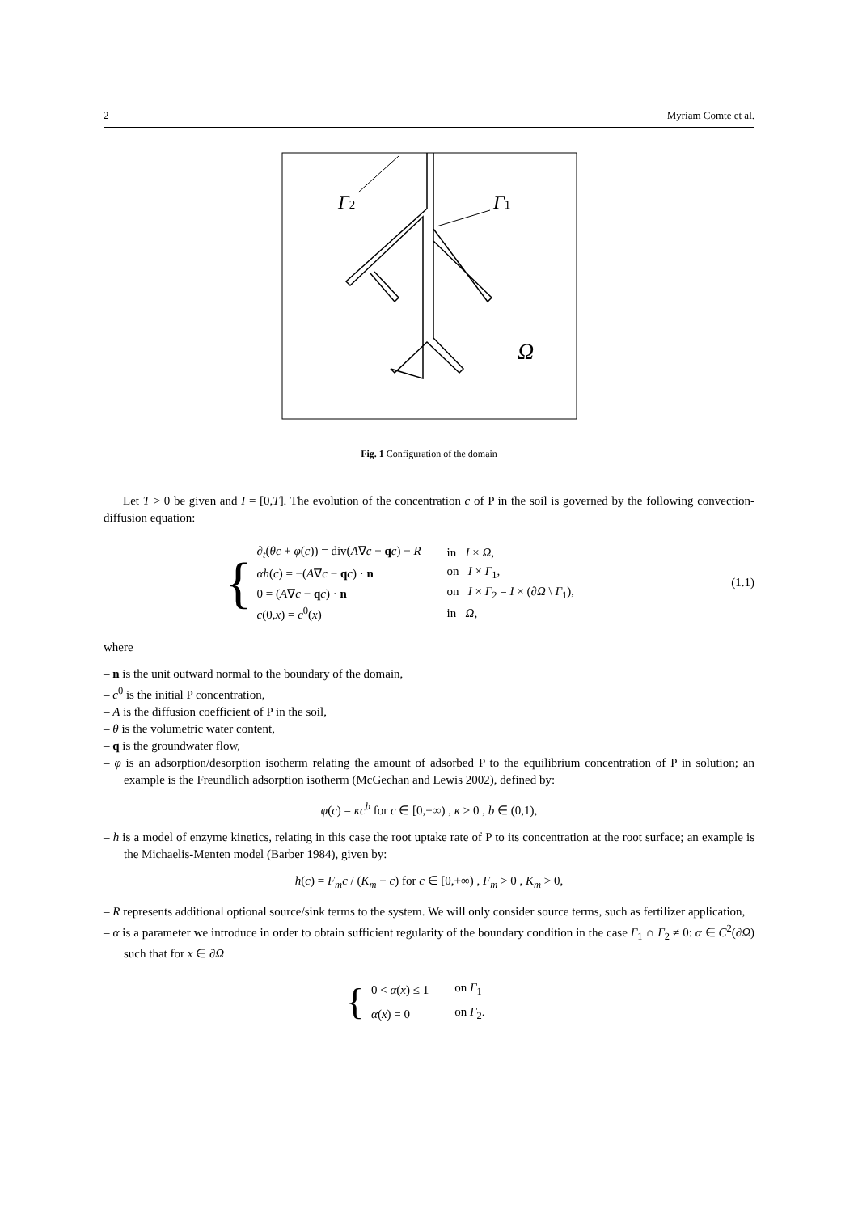2 Myriam Comte et al.
Γ2
Γ1
Ω
Fig. 1 Configuration of the domain
Let T > 0 be given and I = [0,T]. The evolution of the concentration c of P in the soil is governed by the following convection-diffusion equation:
{
| ∂<sub>t</sub>( θc + φ ( c )) = div( A ∇ c − q c ) − R | in I × Ω , |
| αh ( c ) = −( A ∇ c − q c ) · n | on I × Γ<sub>1</sub>, |
| 0 = ( A ∇ c − q c ) · n | on I × Γ<sub>2</sub> = I × (∂ Ω \ Γ<sub>1</sub>), |
| c (0, x ) = c<sup>0</sup>( x ) | in Ω , |
(1.1)
where
– n is the unit outward normal to the boundary of the domain,
– c<sup>0</sup> is the initial P concentration,
– A is the diffusion coefficient of P in the soil,
– θ is the volumetric water content,
– q is the groundwater flow,
– φ is an adsorption/desorption isotherm relating the amount of adsorbed P to the equilibrium concentration of P in solution; an example is the Freundlich adsorption isotherm (McGechan and Lewis 2002), defined by:
φ(c) = κc<sup>b</sup> for c ∈ [0,+∞) , κ > 0 , b ∈ (0,1),
– h is a model of enzyme kinetics, relating in this case the root uptake rate of P to its concentration at the root surface; an example is the Michaelis-Menten model (Barber 1984), given by:
h(c) = F<sub>m</sub>c / (K<sub>m</sub> + c) for c ∈ [0,+∞) , F<sub>m</sub> > 0 , K<sub>m</sub> > 0,
– R represents additional optional source/sink terms to the system. We will only consider source terms, such as fertilizer application,
– α is a parameter we introduce in order to obtain sufficient regularity of the boundary condition in the case Γ<sub>1</sub> ∩ Γ<sub>2</sub> ≠ 0: α ∈ C<sup>2</sup>(∂Ω) such that for x ∈ ∂Ω
{
| 0 < α ( x ) ≤ 1 | on Γ<sub>1</sub> |
| α ( x ) = 0 | on Γ<sub>2</sub>. |